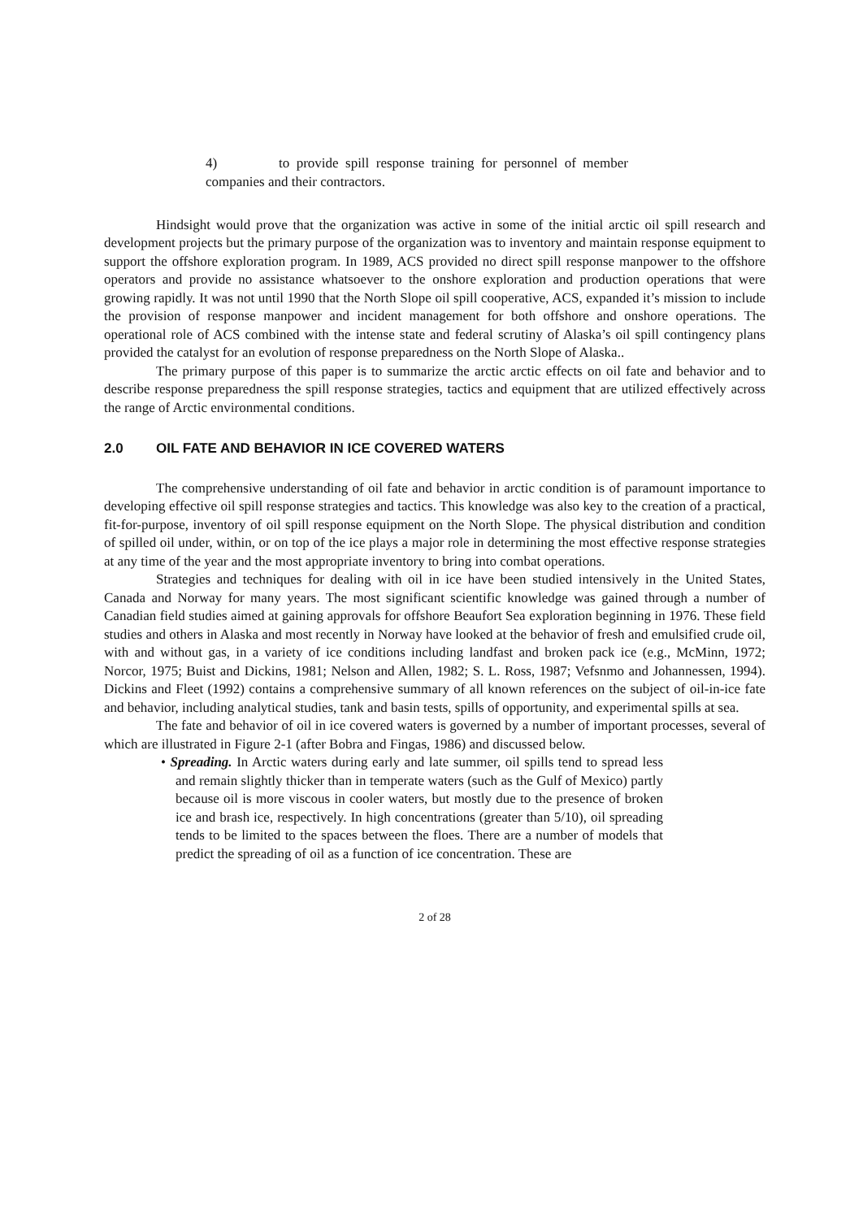4) to provide spill response training for personnel of member companies and their contractors.
Hindsight would prove that the organization was active in some of the initial arctic oil spill research and development projects but the primary purpose of the organization was to inventory and maintain response equipment to support the offshore exploration program. In 1989, ACS provided no direct spill response manpower to the offshore operators and provide no assistance whatsoever to the onshore exploration and production operations that were growing rapidly. It was not until 1990 that the North Slope oil spill cooperative, ACS, expanded it’s mission to include the provision of response manpower and incident management for both offshore and onshore operations. The operational role of ACS combined with the intense state and federal scrutiny of Alaska’s oil spill contingency plans provided the catalyst for an evolution of response preparedness on the North Slope of Alaska..
The primary purpose of this paper is to summarize the arctic arctic effects on oil fate and behavior and to describe response preparedness the spill response strategies, tactics and equipment that are utilized effectively across the range of Arctic environmental conditions.
2.0 OIL FATE AND BEHAVIOR IN ICE COVERED WATERS
The comprehensive understanding of oil fate and behavior in arctic condition is of paramount importance to developing effective oil spill response strategies and tactics. This knowledge was also key to the creation of a practical, fit-for-purpose, inventory of oil spill response equipment on the North Slope. The physical distribution and condition of spilled oil under, within, or on top of the ice plays a major role in determining the most effective response strategies at any time of the year and the most appropriate inventory to bring into combat operations.
Strategies and techniques for dealing with oil in ice have been studied intensively in the United States, Canada and Norway for many years. The most significant scientific knowledge was gained through a number of Canadian field studies aimed at gaining approvals for offshore Beaufort Sea exploration beginning in 1976. These field studies and others in Alaska and most recently in Norway have looked at the behavior of fresh and emulsified crude oil, with and without gas, in a variety of ice conditions including landfast and broken pack ice (e.g., McMinn, 1972; Norcor, 1975; Buist and Dickins, 1981; Nelson and Allen, 1982; S. L. Ross, 1987; Vefsnmo and Johannessen, 1994). Dickins and Fleet (1992) contains a comprehensive summary of all known references on the subject of oil-in-ice fate and behavior, including analytical studies, tank and basin tests, spills of opportunity, and experimental spills at sea.
The fate and behavior of oil in ice covered waters is governed by a number of important processes, several of which are illustrated in Figure 2-1 (after Bobra and Fingas, 1986) and discussed below.
• Spreading. In Arctic waters during early and late summer, oil spills tend to spread less and remain slightly thicker than in temperate waters (such as the Gulf of Mexico) partly because oil is more viscous in cooler waters, but mostly due to the presence of broken ice and brash ice, respectively. In high concentrations (greater than 5/10), oil spreading tends to be limited to the spaces between the floes. There are a number of models that predict the spreading of oil as a function of ice concentration. These are
2 of 28